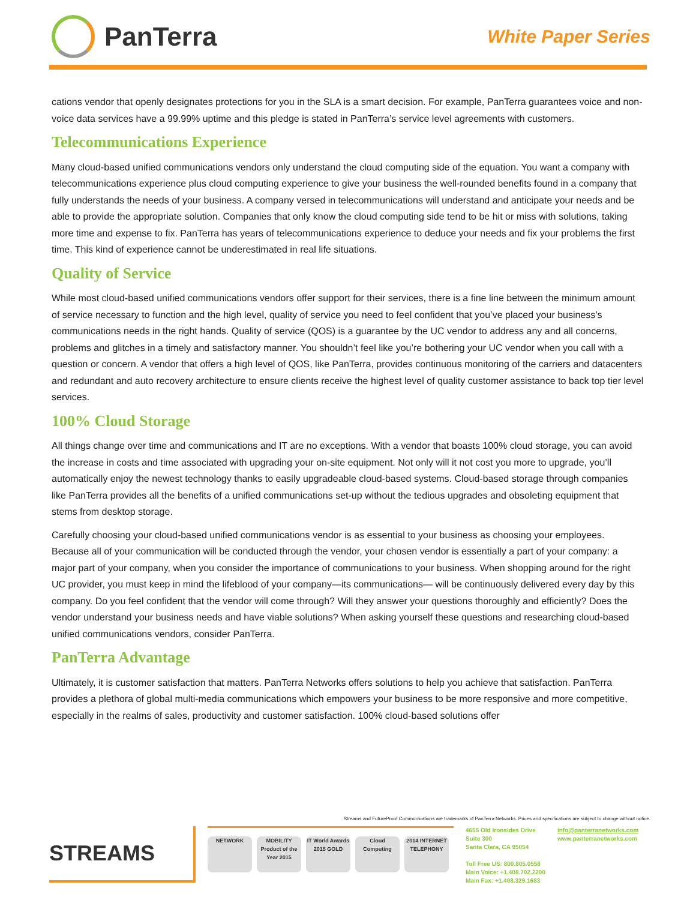PanTerra
White Paper Series
cations vendor that openly designates protections for you in the SLA is a smart decision. For example, PanTerra guarantees voice and non-voice data services have a 99.99% uptime and this pledge is stated in PanTerra’s service level agreements with customers.
Telecommunications Experience
Many cloud-based unified communications vendors only understand the cloud computing side of the equation. You want a company with telecommunications experience plus cloud computing experience to give your business the well-rounded benefits found in a company that fully understands the needs of your business. A company versed in telecommunications will understand and anticipate your needs and be able to provide the appropriate solution. Companies that only know the cloud computing side tend to be hit or miss with solutions, taking more time and expense to fix. PanTerra has years of telecommunications experience to deduce your needs and fix your problems the first time. This kind of experience cannot be underestimated in real life situations.
Quality of Service
While most cloud-based unified communications vendors offer support for their services, there is a fine line between the minimum amount of service necessary to function and the high level, quality of service you need to feel confident that you’ve placed your business’s communications needs in the right hands. Quality of service (QOS) is a guarantee by the UC vendor to address any and all concerns, problems and glitches in a timely and satisfactory manner. You shouldn’t feel like you’re bothering your UC vendor when you call with a question or concern. A vendor that offers a high level of QOS, like PanTerra, provides continuous monitoring of the carriers and datacenters and redundant and auto recovery architecture to ensure clients receive the highest level of quality customer assistance to back top tier level services.
100% Cloud Storage
All things change over time and communications and IT are no exceptions. With a vendor that boasts 100% cloud storage, you can avoid the increase in costs and time associated with upgrading your on-site equipment. Not only will it not cost you more to upgrade, you’ll automatically enjoy the newest technology thanks to easily upgradeable cloud-based systems. Cloud-based storage through companies like PanTerra provides all the benefits of a unified communications set-up without the tedious upgrades and obsoleting equipment that stems from desktop storage.
Carefully choosing your cloud-based unified communications vendor is as essential to your business as choosing your employees. Because all of your communication will be conducted through the vendor, your chosen vendor is essentially a part of your company: a major part of your company, when you consider the importance of communications to your business. When shopping around for the right UC provider, you must keep in mind the lifeblood of your company—its communications— will be continuously delivered every day by this company. Do you feel confident that the vendor will come through? Will they answer your questions thoroughly and efficiently? Does the vendor understand your business needs and have viable solutions? When asking yourself these questions and researching cloud-based unified communications vendors, consider PanTerra.
PanTerra Advantage
Ultimately, it is customer satisfaction that matters. PanTerra Networks offers solutions to help you achieve that satisfaction. PanTerra provides a plethora of global multi-media communications which empowers your business to be more responsive and more competitive, especially in the realms of sales, productivity and customer satisfaction. 100% cloud-based solutions offer
Streams and FutureProof Communications are trademarks of PanTerra Networks. Prices and specifications are subject to change without notice.
STREAMS
NETWORK MOBILITY Product of the Year 2015
IT World Awards 2015 GOLD
Cloud Computing
2014 INTERNET TELEPHONY
4655 Old Ironsides Drive
Suite 300
Santa Clara, CA 95054
Toll Free US: 800.805.0558
Main Voice: +1.408.702.2200
Main Fax: +1.408.329.1683
info@panterranetworks.com
www.panterranetworks.com